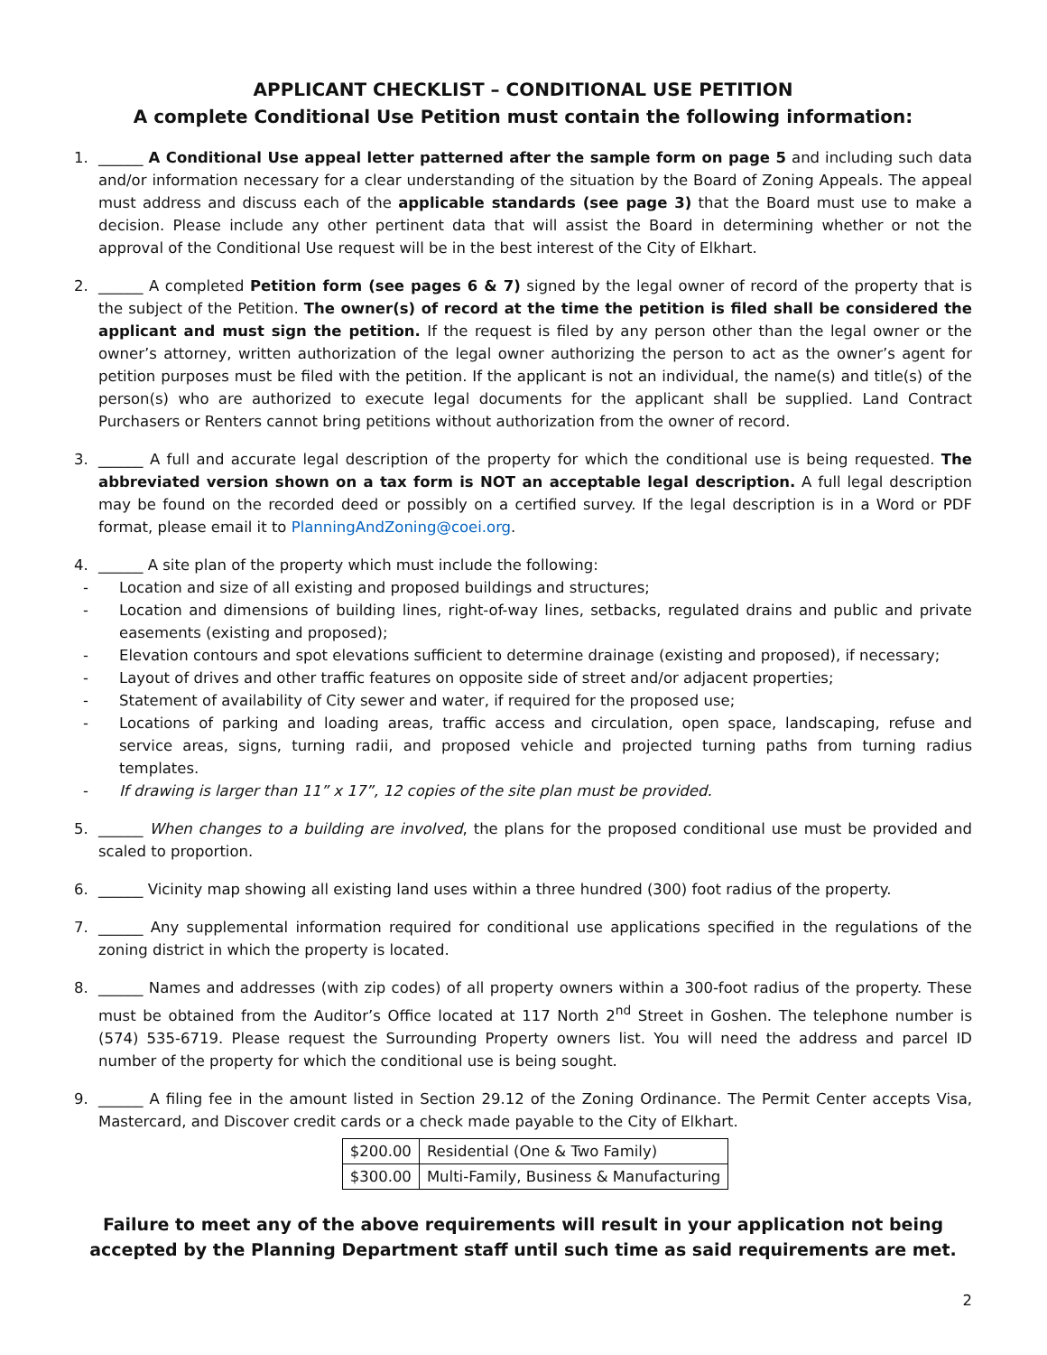APPLICANT CHECKLIST – CONDITIONAL USE PETITION
A complete Conditional Use Petition must contain the following information:
1. ______ A Conditional Use appeal letter patterned after the sample form on page 5 and including such data and/or information necessary for a clear understanding of the situation by the Board of Zoning Appeals. The appeal must address and discuss each of the applicable standards (see page 3) that the Board must use to make a decision. Please include any other pertinent data that will assist the Board in determining whether or not the approval of the Conditional Use request will be in the best interest of the City of Elkhart.
2. ______ A completed Petition form (see pages 6 & 7) signed by the legal owner of record of the property that is the subject of the Petition. The owner(s) of record at the time the petition is filed shall be considered the applicant and must sign the petition. If the request is filed by any person other than the legal owner or the owner’s attorney, written authorization of the legal owner authorizing the person to act as the owner’s agent for petition purposes must be filed with the petition. If the applicant is not an individual, the name(s) and title(s) of the person(s) who are authorized to execute legal documents for the applicant shall be supplied. Land Contract Purchasers or Renters cannot bring petitions without authorization from the owner of record.
3. ______ A full and accurate legal description of the property for which the conditional use is being requested. The abbreviated version shown on a tax form is NOT an acceptable legal description. A full legal description may be found on the recorded deed or possibly on a certified survey. If the legal description is in a Word or PDF format, please email it to PlanningAndZoning@coei.org.
4. ______ A site plan of the property which must include the following:
- Location and size of all existing and proposed buildings and structures;
- Location and dimensions of building lines, right-of-way lines, setbacks, regulated drains and public and private easements (existing and proposed);
- Elevation contours and spot elevations sufficient to determine drainage (existing and proposed), if necessary;
- Layout of drives and other traffic features on opposite side of street and/or adjacent properties;
- Statement of availability of City sewer and water, if required for the proposed use;
- Locations of parking and loading areas, traffic access and circulation, open space, landscaping, refuse and service areas, signs, turning radii, and proposed vehicle and projected turning paths from turning radius templates.
- If drawing is larger than 11” x 17”, 12 copies of the site plan must be provided.
5. ______ When changes to a building are involved, the plans for the proposed conditional use must be provided and scaled to proportion.
6. ______ Vicinity map showing all existing land uses within a three hundred (300) foot radius of the property.
7. ______ Any supplemental information required for conditional use applications specified in the regulations of the zoning district in which the property is located.
8. ______ Names and addresses (with zip codes) of all property owners within a 300-foot radius of the property. These must be obtained from the Auditor’s Office located at 117 North 2<sup>nd</sup> Street in Goshen. The telephone number is (574) 535-6719. Please request the Surrounding Property owners list. You will need the address and parcel ID number of the property for which the conditional use is being sought.
9. ______ A filing fee in the amount listed in Section 29.12 of the Zoning Ordinance. The Permit Center accepts Visa, Mastercard, and Discover credit cards or a check made payable to the City of Elkhart.
| $200.00 | Residential (One & Two Family) |
| $300.00 | Multi-Family, Business & Manufacturing |
Failure to meet any of the above requirements will result in your application not being accepted by the Planning Department staff until such time as said requirements are met.
2